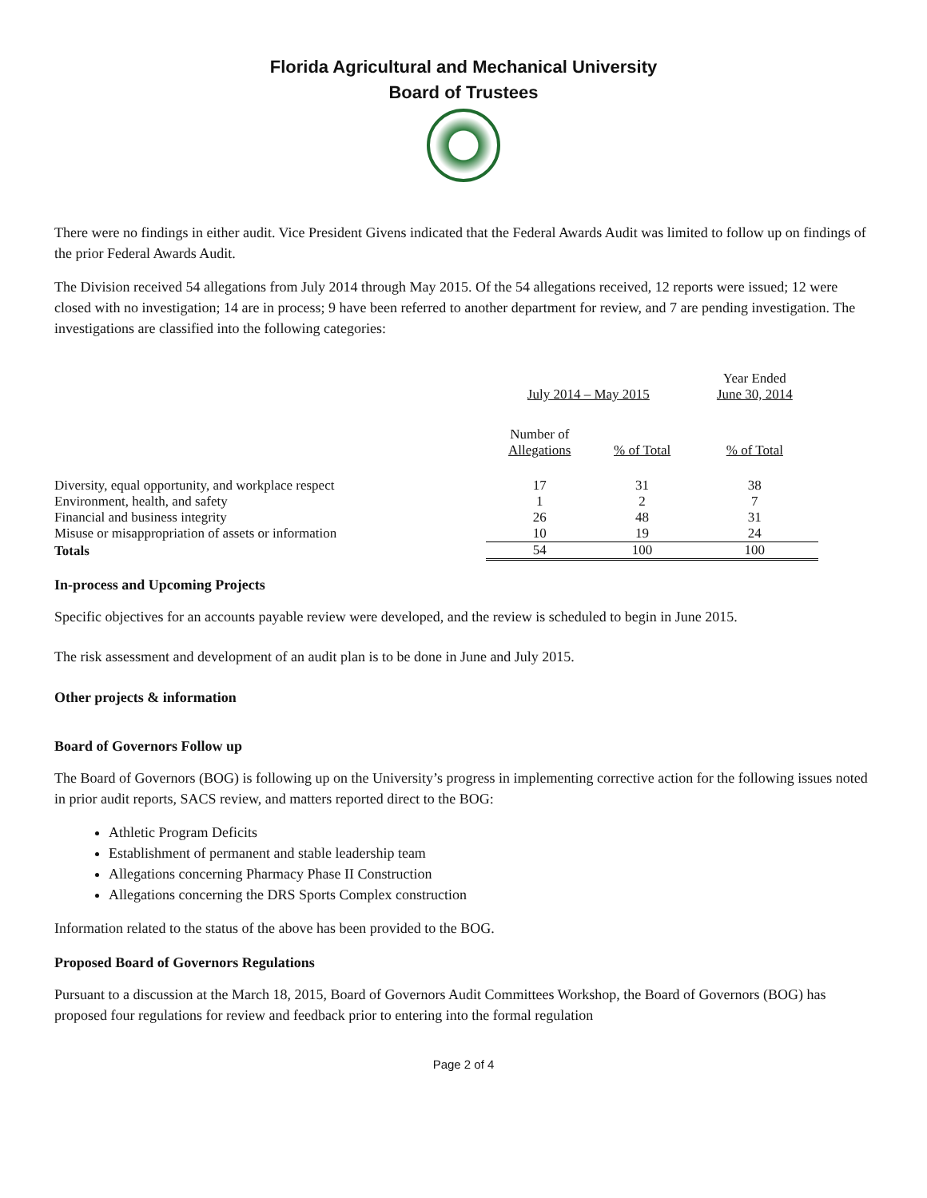Florida Agricultural and Mechanical University
Board of Trustees
There were no findings in either audit. Vice President Givens indicated that the Federal Awards Audit was limited to follow up on findings of the prior Federal Awards Audit.
The Division received 54 allegations from July 2014 through May 2015. Of the 54 allegations received, 12 reports were issued; 12 were closed with no investigation; 14 are in process; 9 have been referred to another department for review, and 7 are pending investigation. The investigations are classified into the following categories:
| | July 2014 – May 2015 | | Year Ended June 30, 2014 |
| --- | --- | --- | --- |
| | Number of Allegations | % of Total | % of Total |
| Diversity, equal opportunity, and workplace respect | 17 | 31 | 38 |
| Environment, health, and safety | 1 | 2 | 7 |
| Financial and business integrity | 26 | 48 | 31 |
| Misuse or misappropriation of assets or information | 10 | 19 | 24 |
| Totals | 54 | 100 | 100 |
In-process and Upcoming Projects
Specific objectives for an accounts payable review were developed, and the review is scheduled to begin in June 2015.
The risk assessment and development of an audit plan is to be done in June and July 2015.
Other projects & information
Board of Governors Follow up
The Board of Governors (BOG) is following up on the University’s progress in implementing corrective action for the following issues noted in prior audit reports, SACS review, and matters reported direct to the BOG:
Athletic Program Deficits
Establishment of permanent and stable leadership team
Allegations concerning Pharmacy Phase II Construction
Allegations concerning the DRS Sports Complex construction
Information related to the status of the above has been provided to the BOG.
Proposed Board of Governors Regulations
Pursuant to a discussion at the March 18, 2015, Board of Governors Audit Committees Workshop, the Board of Governors (BOG) has proposed four regulations for review and feedback prior to entering into the formal regulation
Page 2 of 4